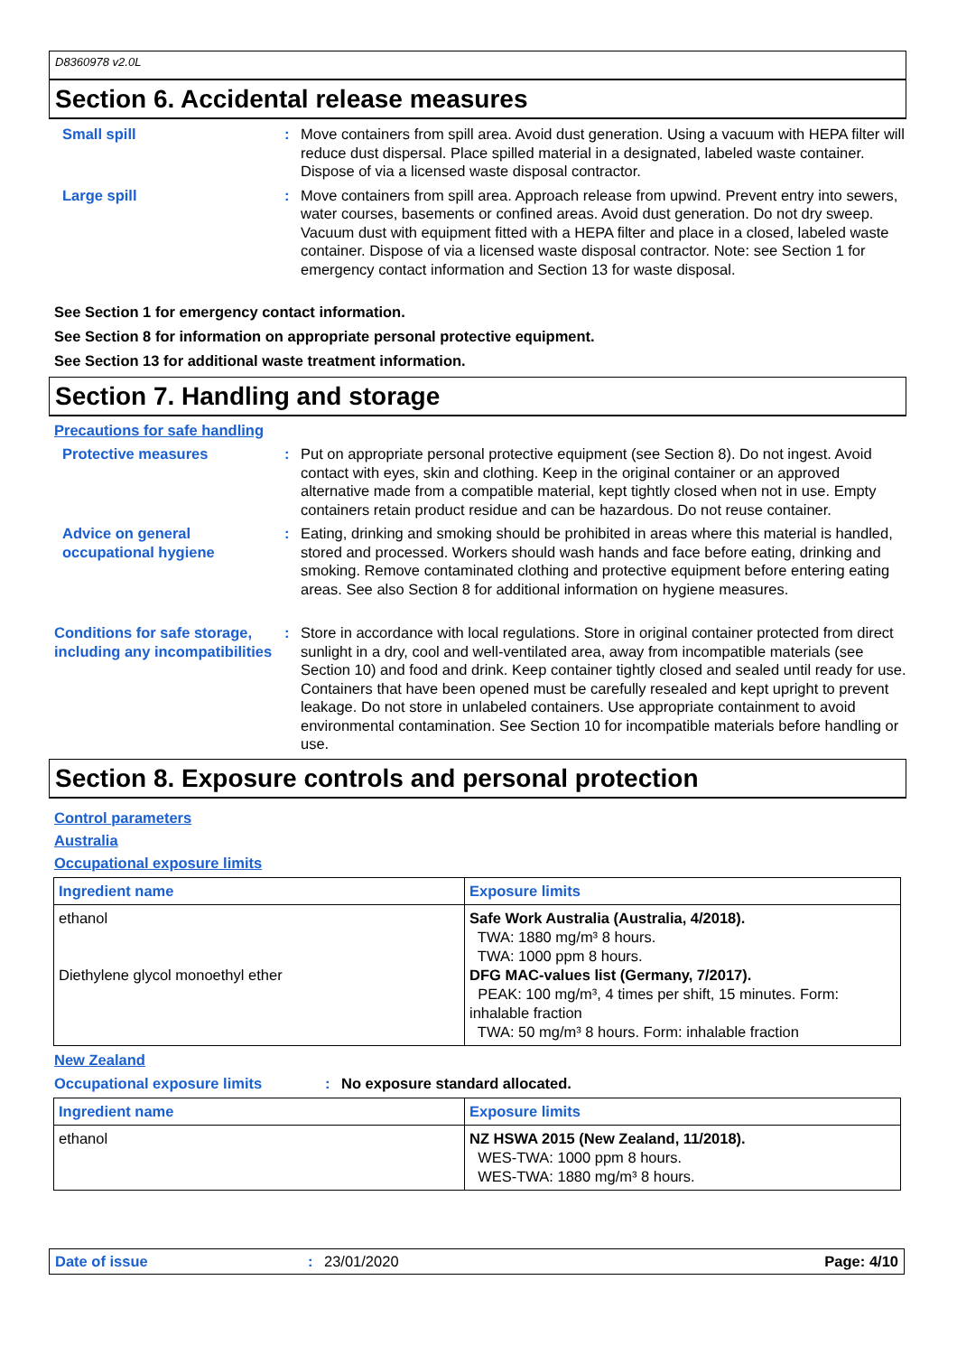D8360978 v2.0L
Section 6. Accidental release measures
Small spill : Move containers from spill area. Avoid dust generation. Using a vacuum with HEPA filter will reduce dust dispersal. Place spilled material in a designated, labeled waste container. Dispose of via a licensed waste disposal contractor.
Large spill : Move containers from spill area. Approach release from upwind. Prevent entry into sewers, water courses, basements or confined areas. Avoid dust generation. Do not dry sweep. Vacuum dust with equipment fitted with a HEPA filter and place in a closed, labeled waste container. Dispose of via a licensed waste disposal contractor. Note: see Section 1 for emergency contact information and Section 13 for waste disposal.
See Section 1 for emergency contact information.
See Section 8 for information on appropriate personal protective equipment.
See Section 13 for additional waste treatment information.
Section 7. Handling and storage
Precautions for safe handling
Protective measures : Put on appropriate personal protective equipment (see Section 8). Do not ingest. Avoid contact with eyes, skin and clothing. Keep in the original container or an approved alternative made from a compatible material, kept tightly closed when not in use. Empty containers retain product residue and can be hazardous. Do not reuse container.
Advice on general occupational hygiene
: Eating, drinking and smoking should be prohibited in areas where this material is handled, stored and processed. Workers should wash hands and face before eating, drinking and smoking. Remove contaminated clothing and protective equipment before entering eating areas. See also Section 8 for additional information on hygiene measures.
Conditions for safe storage, including any incompatibilities
: Store in accordance with local regulations. Store in original container protected from direct sunlight in a dry, cool and well-ventilated area, away from incompatible materials (see Section 10) and food and drink. Keep container tightly closed and sealed until ready for use. Containers that have been opened must be carefully resealed and kept upright to prevent leakage. Do not store in unlabeled containers. Use appropriate containment to avoid environmental contamination. See Section 10 for incompatible materials before handling or use.
Section 8. Exposure controls and personal protection
Control parameters
Australia
Occupational exposure limits
| Ingredient name | Exposure limits |
| --- | --- |
| ethanol Diethylene glycol monoethyl ether | Safe Work Australia (Australia, 4/2018). TWA: 1880 mg/m³ 8 hours. TWA: 1000 ppm 8 hours. DFG MAC-values list (Germany, 7/2017). PEAK: 100 mg/m³, 4 times per shift, 15 minutes. Form: inhalable fraction TWA: 50 mg/m³ 8 hours. Form: inhalable fraction |
New Zealand
Occupational exposure limits : No exposure standard allocated.
| Ingredient name | Exposure limits |
| --- | --- |
| ethanol | NZ HSWA 2015 (New Zealand, 11/2018). WES-TWA: 1000 ppm 8 hours. WES-TWA: 1880 mg/m³ 8 hours. |
Date of issue: 23/01/2020 Page: 4/10